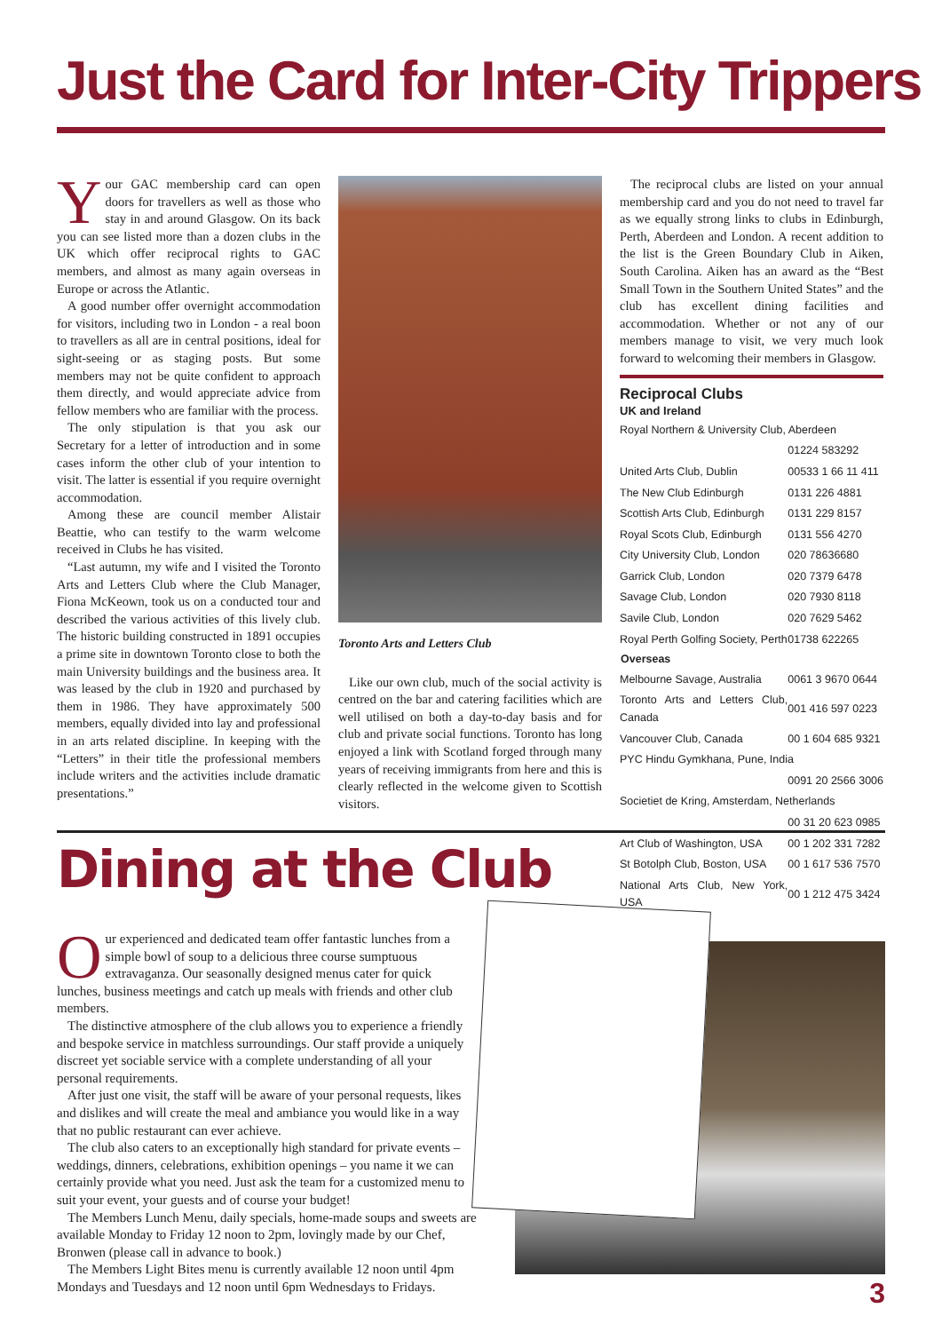Just the Card for Inter-City Trippers
Your GAC membership card can open doors for travellers as well as those who stay in and around Glasgow. On its back you can see listed more than a dozen clubs in the UK which offer reciprocal rights to GAC members, and almost as many again overseas in Europe or across the Atlantic.
A good number offer overnight accommodation for visitors, including two in London - a real boon to travellers as all are in central positions, ideal for sight-seeing or as staging posts. But some members may not be quite confident to approach them directly, and would appreciate advice from fellow members who are familiar with the process.
The only stipulation is that you ask our Secretary for a letter of introduction and in some cases inform the other club of your intention to visit. The latter is essential if you require overnight accommodation.
Among these are council member Alistair Beattie, who can testify to the warm welcome received in Clubs he has visited.
“Last autumn, my wife and I visited the Toronto Arts and Letters Club where the Club Manager, Fiona McKeown, took us on a conducted tour and described the various activities of this lively club. The historic building constructed in 1891 occupies a prime site in downtown Toronto close to both the main University buildings and the business area. It was leased by the club in 1920 and purchased by them in 1986. They have approximately 500 members, equally divided into lay and professional in an arts related discipline. In keeping with the “Letters” in their title the professional members include writers and the activities include dramatic presentations.”
Toronto Arts and Letters Club
Like our own club, much of the social activity is centred on the bar and catering facilities which are well utilised on both a day-to-day basis and for club and private social functions. Toronto has long enjoyed a link with Scotland forged through many years of receiving immigrants from here and this is clearly reflected in the welcome given to Scottish visitors.
The reciprocal clubs are listed on your annual membership card and you do not need to travel far as we equally strong links to clubs in Edinburgh, Perth, Aberdeen and London. A recent addition to the list is the Green Boundary Club in Aiken, South Carolina. Aiken has an award as the “Best Small Town in the Southern United States” and the club has excellent dining facilities and accommodation. Whether or not any of our members manage to visit, we very much look forward to welcoming their members in Glasgow.
Reciprocal Clubs
UK and Ireland
| Royal Northern & University Club, Aberdeen | |
| | 01224 583292 |
| United Arts Club, Dublin | 00533 1 66 11 411 |
| The New Club Edinburgh | 0131 226 4881 |
| Scottish Arts Club, Edinburgh | 0131 229 8157 |
| Royal Scots Club, Edinburgh | 0131 556 4270 |
| City University Club, London | 020 78636680 |
| Garrick Club, London | 020 7379 6478 |
| Savage Club, London | 020 7930 8118 |
| Savile Club, London | 020 7629 5462 |
| Royal Perth Golfing Society, Perth | 01738 622265 |
| Overseas | |
| Melbourne Savage, Australia | 0061 3 9670 0644 |
| Toronto Arts and Letters Club, Canada | 001 416 597 0223 |
| Vancouver Club, Canada | 00 1 604 685 9321 |
| PYC Hindu Gymkhana, Pune, India | |
| | 0091 20 2566 3006 |
| Societiet de Kring, Amsterdam, Netherlands | |
| | 00 31 20 623 0985 |
| Art Club of Washington, USA | 00 1 202 331 7282 |
| St Botolph Club, Boston, USA | 00 1 617 536 7570 |
| National Arts Club, New York, USA | 00 1 212 475 3424 |
Dining at the Club
Our experienced and dedicated team offer fantastic lunches from a simple bowl of soup to a delicious three course sumptuous extravaganza. Our seasonally designed menus cater for quick lunches, business meetings and catch up meals with friends and other club members.
The distinctive atmosphere of the club allows you to experience a friendly and bespoke service in matchless surroundings. Our staff provide a uniquely discreet yet sociable service with a complete understanding of all your personal requirements.
After just one visit, the staff will be aware of your personal requests, likes and dislikes and will create the meal and ambiance you would like in a way that no public restaurant can ever achieve.
The club also caters to an exceptionally high standard for private events – weddings, dinners, celebrations, exhibition openings – you name it we can certainly provide what you need. Just ask the team for a customized menu to suit your event, your guests and of course your budget!
The Members Lunch Menu, daily specials, home-made soups and sweets are available Monday to Friday 12 noon to 2pm, lovingly made by our Chef, Bronwen (please call in advance to book.)
The Members Light Bites menu is currently available 12 noon until 4pm Mondays and Tuesdays and 12 noon until 6pm Wednesdays to Fridays.
3